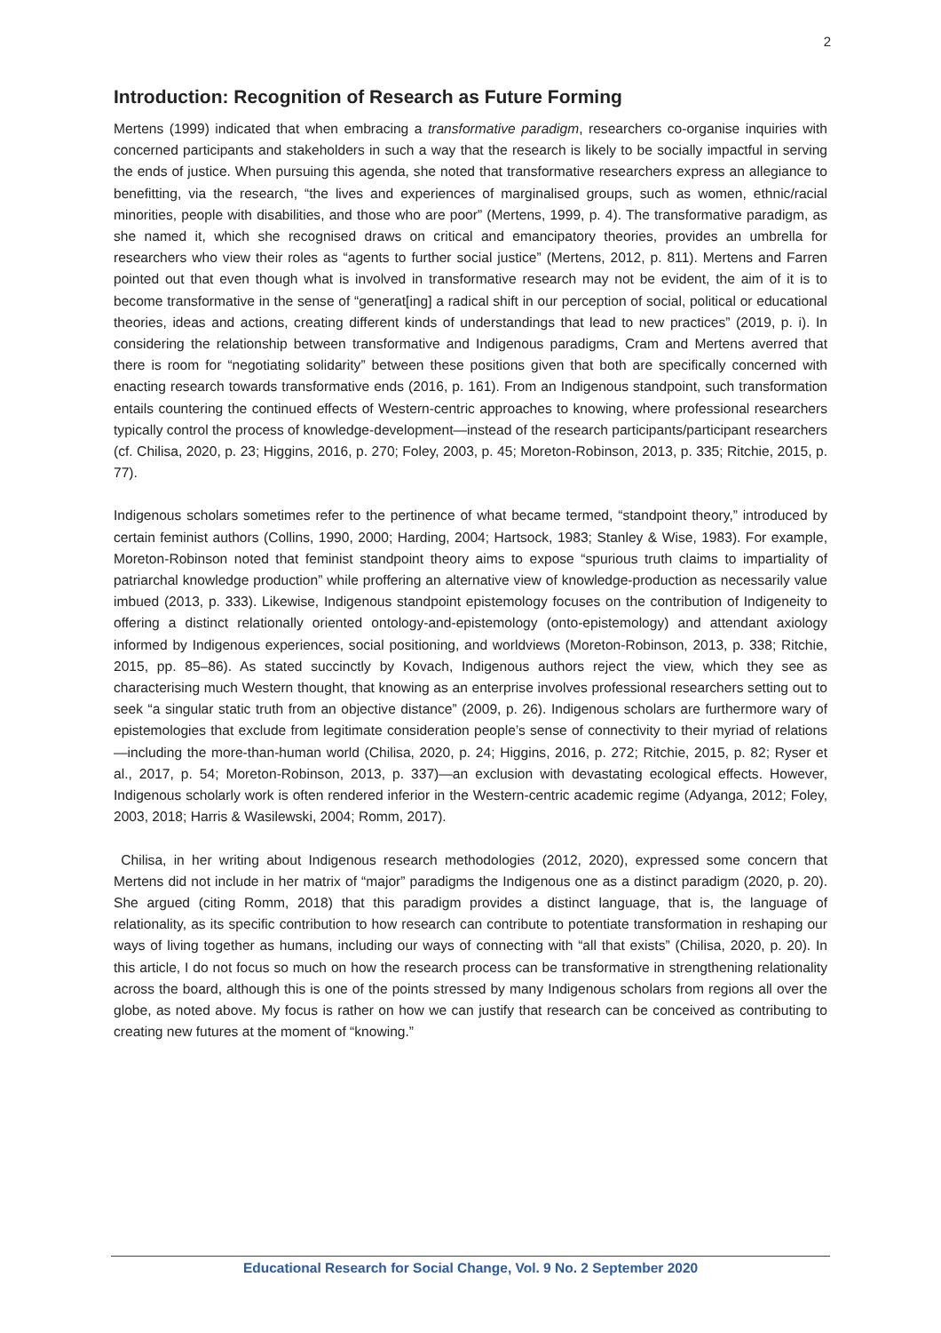2
Introduction: Recognition of Research as Future Forming
Mertens (1999) indicated that when embracing a transformative paradigm, researchers co-organise inquiries with concerned participants and stakeholders in such a way that the research is likely to be socially impactful in serving the ends of justice. When pursuing this agenda, she noted that transformative researchers express an allegiance to benefitting, via the research, “the lives and experiences of marginalised groups, such as women, ethnic/racial minorities, people with disabilities, and those who are poor” (Mertens, 1999, p. 4). The transformative paradigm, as she named it, which she recognised draws on critical and emancipatory theories, provides an umbrella for researchers who view their roles as “agents to further social justice” (Mertens, 2012, p. 811). Mertens and Farren pointed out that even though what is involved in transformative research may not be evident, the aim of it is to become transformative in the sense of “generat[ing] a radical shift in our perception of social, political or educational theories, ideas and actions, creating different kinds of understandings that lead to new practices” (2019, p. i). In considering the relationship between transformative and Indigenous paradigms, Cram and Mertens averred that there is room for “negotiating solidarity” between these positions given that both are specifically concerned with enacting research towards transformative ends (2016, p. 161). From an Indigenous standpoint, such transformation entails countering the continued effects of Western-centric approaches to knowing, where professional researchers typically control the process of knowledge-development—instead of the research participants/participant researchers (cf. Chilisa, 2020, p. 23; Higgins, 2016, p. 270; Foley, 2003, p. 45; Moreton-Robinson, 2013, p. 335; Ritchie, 2015, p. 77).
Indigenous scholars sometimes refer to the pertinence of what became termed, “standpoint theory,” introduced by certain feminist authors (Collins, 1990, 2000; Harding, 2004; Hartsock, 1983; Stanley & Wise, 1983). For example, Moreton-Robinson noted that feminist standpoint theory aims to expose “spurious truth claims to impartiality of patriarchal knowledge production” while proffering an alternative view of knowledge-production as necessarily value imbued (2013, p. 333). Likewise, Indigenous standpoint epistemology focuses on the contribution of Indigeneity to offering a distinct relationally oriented ontology-and-epistemology (onto-epistemology) and attendant axiology informed by Indigenous experiences, social positioning, and worldviews (Moreton-Robinson, 2013, p. 338; Ritchie, 2015, pp. 85–86). As stated succinctly by Kovach, Indigenous authors reject the view, which they see as characterising much Western thought, that knowing as an enterprise involves professional researchers setting out to seek “a singular static truth from an objective distance” (2009, p. 26). Indigenous scholars are furthermore wary of epistemologies that exclude from legitimate consideration people’s sense of connectivity to their myriad of relations—including the more-than-human world (Chilisa, 2020, p. 24; Higgins, 2016, p. 272; Ritchie, 2015, p. 82; Ryser et al., 2017, p. 54; Moreton-Robinson, 2013, p. 337)—an exclusion with devastating ecological effects. However, Indigenous scholarly work is often rendered inferior in the Western-centric academic regime (Adyanga, 2012; Foley, 2003, 2018; Harris & Wasilewski, 2004; Romm, 2017).
Chilisa, in her writing about Indigenous research methodologies (2012, 2020), expressed some concern that Mertens did not include in her matrix of “major” paradigms the Indigenous one as a distinct paradigm (2020, p. 20). She argued (citing Romm, 2018) that this paradigm provides a distinct language, that is, the language of relationality, as its specific contribution to how research can contribute to potentiate transformation in reshaping our ways of living together as humans, including our ways of connecting with “all that exists” (Chilisa, 2020, p. 20). In this article, I do not focus so much on how the research process can be transformative in strengthening relationality across the board, although this is one of the points stressed by many Indigenous scholars from regions all over the globe, as noted above. My focus is rather on how we can justify that research can be conceived as contributing to creating new futures at the moment of “knowing.”
Educational Research for Social Change, Vol. 9 No. 2 September 2020